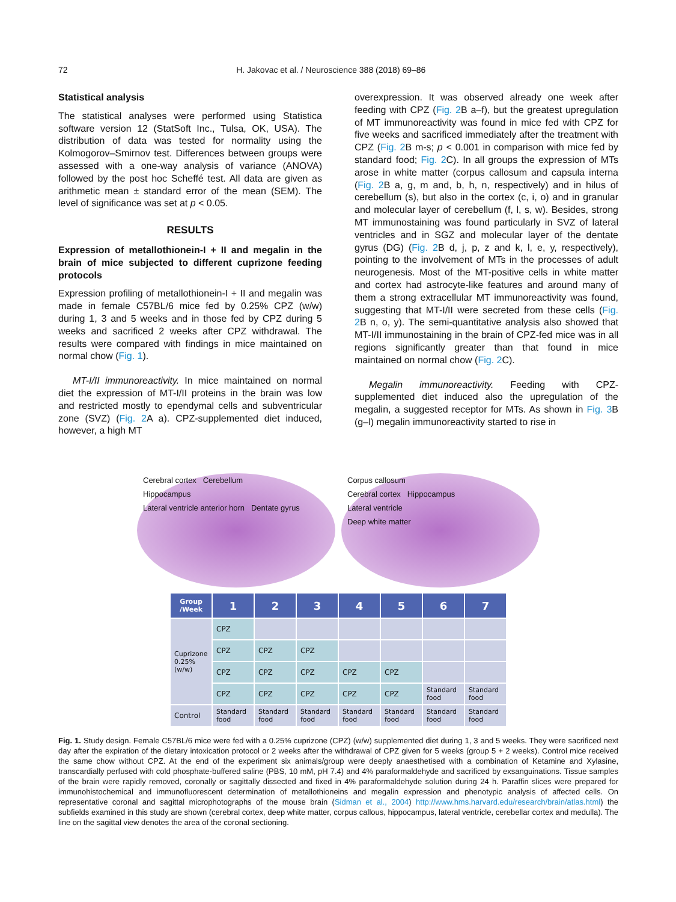72 H. Jakovac et al. / Neuroscience 388 (2018) 69–86
Statistical analysis
The statistical analyses were performed using Statistica software version 12 (StatSoft Inc., Tulsa, OK, USA). The distribution of data was tested for normality using the Kolmogorov–Smirnov test. Differences between groups were assessed with a one-way analysis of variance (ANOVA) followed by the post hoc Scheffé test. All data are given as arithmetic mean ± standard error of the mean (SEM). The level of significance was set at p < 0.05.
RESULTS
Expression of metallothionein-I + II and megalin in the brain of mice subjected to different cuprizone feeding protocols
Expression profiling of metallothionein-I + II and megalin was made in female C57BL/6 mice fed by 0.25% CPZ (w/w) during 1, 3 and 5 weeks and in those fed by CPZ during 5 weeks and sacrificed 2 weeks after CPZ withdrawal. The results were compared with findings in mice maintained on normal chow (Fig. 1).
MT-I/II immunoreactivity. In mice maintained on normal diet the expression of MT-I/II proteins in the brain was low and restricted mostly to ependymal cells and subventricular zone (SVZ) (Fig. 2 A a). CPZ-supplemented diet induced, however, a high MT
overexpression. It was observed already one week after feeding with CPZ (Fig. 2 B a–f), but the greatest upregulation of MT immunoreactivity was found in mice fed with CPZ for five weeks and sacrificed immediately after the treatment with CPZ (Fig. 2 B m-s; p < 0.001 in comparison with mice fed by standard food; Fig. 2 C). In all groups the expression of MTs arose in white matter (corpus callosum and capsula interna (Fig. 2 B a, g, m and, b, h, n, respectively) and in hilus of cerebellum (s), but also in the cortex (c, i, o) and in granular and molecular layer of cerebellum (f, l, s, w). Besides, strong MT immunostaining was found particularly in SVZ of lateral ventricles and in SGZ and molecular layer of the dentate gyrus (DG) (Fig. 2 B d, j, p, z and k, l, e, y, respectively), pointing to the involvement of MTs in the processes of adult neurogenesis. Most of the MT-positive cells in white matter and cortex had astrocyte-like features and around many of them a strong extracellular MT immunoreactivity was found, suggesting that MT-I/II were secreted from these cells (Fig. 2 B n, o, y). The semi-quantitative analysis also showed that MT-I/II immunostaining in the brain of CPZ-fed mice was in all regions significantly greater than that found in mice maintained on normal chow (Fig. 2 C).
Megalin immunoreactivity. Feeding with CPZ-supplemented diet induced also the upregulation of the megalin, a suggested receptor for MTs. As shown in Fig. 3 B (g–l) megalin immunoreactivity started to rise in
Cerebral cortex Cerebellum
Hippocampus
Lateral ventricle anterior horn Dentate gyrus
Corpus callosum
Cerebral cortex Hippocampus
Lateral ventricle
Deep white matter
| Group /Week | 1 | 2 | 3 | 4 | 5 | 6 | 7 |
| --- | --- | --- | --- | --- | --- | --- | --- |
| Cuprizone 0.25% (w/w) | CPZ | | | | | | |
| | CPZ | CPZ | CPZ | | | | |
| | CPZ | CPZ | CPZ | CPZ | CPZ | | |
| | CPZ | CPZ | CPZ | CPZ | CPZ | Standard food | Standard food |
| Control | Standard food | Standard food | Standard food | Standard food | Standard food | Standard food | Standard food |
Fig. 1. Study design. Female C57BL/6 mice were fed with a 0.25% cuprizone (CPZ) (w/w) supplemented diet during 1, 3 and 5 weeks. They were sacrificed next day after the expiration of the dietary intoxication protocol or 2 weeks after the withdrawal of CPZ given for 5 weeks (group 5 + 2 weeks). Control mice received the same chow without CPZ. At the end of the experiment six animals/group were deeply anaesthetised with a combination of Ketamine and Xylasine, transcardially perfused with cold phosphate-buffered saline (PBS, 10 mM, pH 7.4) and 4% paraformaldehyde and sacrificed by exsanguinations. Tissue samples of the brain were rapidly removed, coronally or sagittally dissected and fixed in 4% paraformaldehyde solution during 24 h. Paraffin slices were prepared for immunohistochemical and immunofluorescent determination of metallothioneins and megalin expression and phenotypic analysis of affected cells. On representative coronal and sagittal microphotographs of the mouse brain (Sidman et al., 2004) http://www.hms.harvard.edu/research/brain/atlas.html) the subfields examined in this study are shown (cerebral cortex, deep white matter, corpus callous, hippocampus, lateral ventricle, cerebellar cortex and medulla). The line on the sagittal view denotes the area of the coronal sectioning.